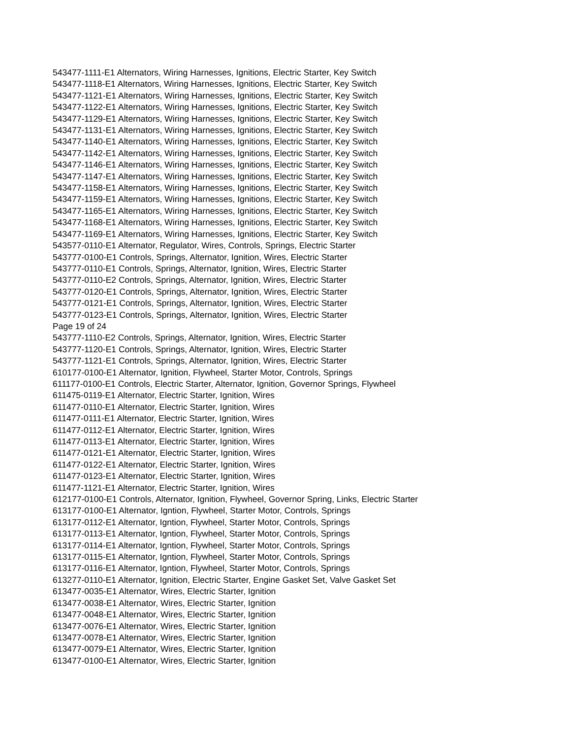543477-1111-E1 Alternators, Wiring Harnesses, Ignitions, Electric Starter, Key Switch
543477-1118-E1 Alternators, Wiring Harnesses, Ignitions, Electric Starter, Key Switch
543477-1121-E1 Alternators, Wiring Harnesses, Ignitions, Electric Starter, Key Switch
543477-1122-E1 Alternators, Wiring Harnesses, Ignitions, Electric Starter, Key Switch
543477-1129-E1 Alternators, Wiring Harnesses, Ignitions, Electric Starter, Key Switch
543477-1131-E1 Alternators, Wiring Harnesses, Ignitions, Electric Starter, Key Switch
543477-1140-E1 Alternators, Wiring Harnesses, Ignitions, Electric Starter, Key Switch
543477-1142-E1 Alternators, Wiring Harnesses, Ignitions, Electric Starter, Key Switch
543477-1146-E1 Alternators, Wiring Harnesses, Ignitions, Electric Starter, Key Switch
543477-1147-E1 Alternators, Wiring Harnesses, Ignitions, Electric Starter, Key Switch
543477-1158-E1 Alternators, Wiring Harnesses, Ignitions, Electric Starter, Key Switch
543477-1159-E1 Alternators, Wiring Harnesses, Ignitions, Electric Starter, Key Switch
543477-1165-E1 Alternators, Wiring Harnesses, Ignitions, Electric Starter, Key Switch
543477-1168-E1 Alternators, Wiring Harnesses, Ignitions, Electric Starter, Key Switch
543477-1169-E1 Alternators, Wiring Harnesses, Ignitions, Electric Starter, Key Switch
543577-0110-E1 Alternator, Regulator, Wires, Controls, Springs, Electric Starter
543777-0100-E1 Controls, Springs, Alternator, Ignition, Wires, Electric Starter
543777-0110-E1 Controls, Springs, Alternator, Ignition, Wires, Electric Starter
543777-0110-E2 Controls, Springs, Alternator, Ignition, Wires, Electric Starter
543777-0120-E1 Controls, Springs, Alternator, Ignition, Wires, Electric Starter
543777-0121-E1 Controls, Springs, Alternator, Ignition, Wires, Electric Starter
543777-0123-E1 Controls, Springs, Alternator, Ignition, Wires, Electric Starter
Page 19 of 24
543777-1110-E2 Controls, Springs, Alternator, Ignition, Wires, Electric Starter
543777-1120-E1 Controls, Springs, Alternator, Ignition, Wires, Electric Starter
543777-1121-E1 Controls, Springs, Alternator, Ignition, Wires, Electric Starter
610177-0100-E1 Alternator, Ignition, Flywheel, Starter Motor, Controls, Springs
611177-0100-E1 Controls, Electric Starter, Alternator, Ignition, Governor Springs, Flywheel
611475-0119-E1 Alternator, Electric Starter, Ignition, Wires
611477-0110-E1 Alternator, Electric Starter, Ignition, Wires
611477-0111-E1 Alternator, Electric Starter, Ignition, Wires
611477-0112-E1 Alternator, Electric Starter, Ignition, Wires
611477-0113-E1 Alternator, Electric Starter, Ignition, Wires
611477-0121-E1 Alternator, Electric Starter, Ignition, Wires
611477-0122-E1 Alternator, Electric Starter, Ignition, Wires
611477-0123-E1 Alternator, Electric Starter, Ignition, Wires
611477-1121-E1 Alternator, Electric Starter, Ignition, Wires
612177-0100-E1 Controls, Alternator, Ignition, Flywheel, Governor Spring, Links, Electric Starter
613177-0100-E1 Alternator, Igntion, Flywheel, Starter Motor, Controls, Springs
613177-0112-E1 Alternator, Igntion, Flywheel, Starter Motor, Controls, Springs
613177-0113-E1 Alternator, Igntion, Flywheel, Starter Motor, Controls, Springs
613177-0114-E1 Alternator, Igntion, Flywheel, Starter Motor, Controls, Springs
613177-0115-E1 Alternator, Igntion, Flywheel, Starter Motor, Controls, Springs
613177-0116-E1 Alternator, Igntion, Flywheel, Starter Motor, Controls, Springs
613277-0110-E1 Alternator, Ignition, Electric Starter, Engine Gasket Set, Valve Gasket Set
613477-0035-E1 Alternator, Wires, Electric Starter, Ignition
613477-0038-E1 Alternator, Wires, Electric Starter, Ignition
613477-0048-E1 Alternator, Wires, Electric Starter, Ignition
613477-0076-E1 Alternator, Wires, Electric Starter, Ignition
613477-0078-E1 Alternator, Wires, Electric Starter, Ignition
613477-0079-E1 Alternator, Wires, Electric Starter, Ignition
613477-0100-E1 Alternator, Wires, Electric Starter, Ignition